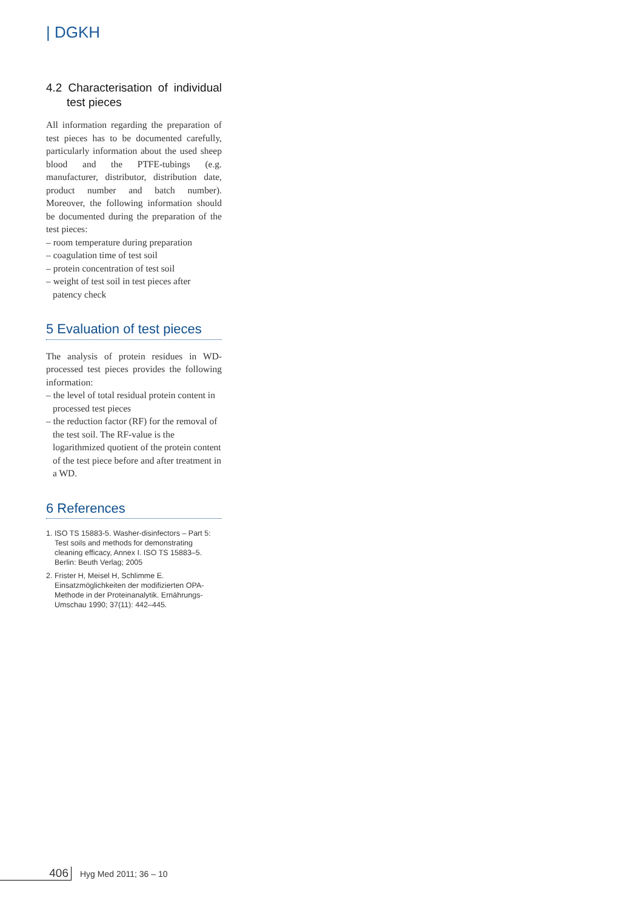| DGKH
4.2 Characterisation of individual test pieces
All information regarding the preparation of test pieces has to be documented carefully, particularly information about the used sheep blood and the PTFE-tubings (e.g. manufacturer, distributor, distribution date, product number and batch number). Moreover, the following information should be documented during the preparation of the test pieces:
– room temperature during preparation
– coagulation time of test soil
– protein concentration of test soil
– weight of test soil in test pieces after patency check
5 Evaluation of test pieces
The analysis of protein residues in WD-processed test pieces provides the following information:
– the level of total residual protein content in processed test pieces
– the reduction factor (RF) for the removal of the test soil. The RF-value is the logarithmized quotient of the protein content of the test piece before and after treatment in a WD.
6 References
1. ISO TS 15883-5. Washer-disinfectors – Part 5: Test soils and methods for demonstrating cleaning efficacy, Annex I. ISO TS 15883–5. Berlin: Beuth Verlag; 2005
2. Frister H, Meisel H, Schlimme E. Einsatzmöglichkeiten der modifizierten OPA-Methode in der Proteinanalytik. Ernährungs-Umschau 1990; 37(11): 442–445.
406 Hyg Med 2011; 36 – 10